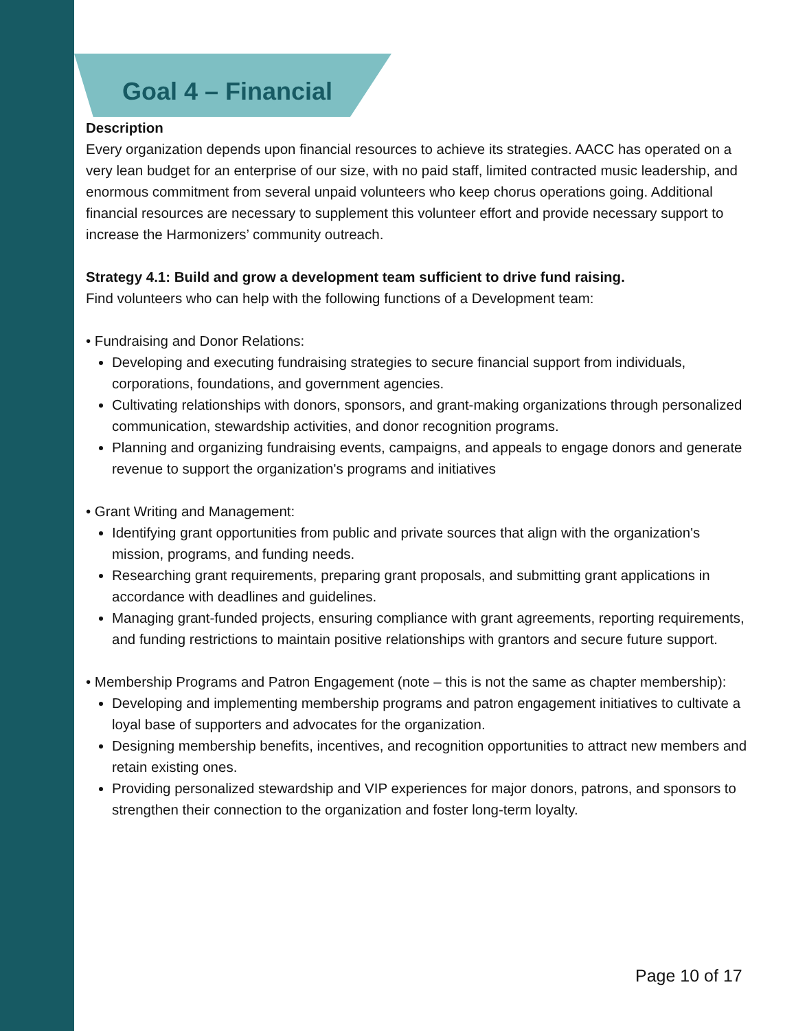Goal 4 – Financial
Description
Every organization depends upon financial resources to achieve its strategies. AACC has operated on a very lean budget for an enterprise of our size, with no paid staff, limited contracted music leadership, and enormous commitment from several unpaid volunteers who keep chorus operations going. Additional financial resources are necessary to supplement this volunteer effort and provide necessary support to increase the Harmonizers’ community outreach.
Strategy 4.1: Build and grow a development team sufficient to drive fund raising.
Find volunteers who can help with the following functions of a Development team:
• Fundraising and Donor Relations:
Developing and executing fundraising strategies to secure financial support from individuals, corporations, foundations, and government agencies.
Cultivating relationships with donors, sponsors, and grant-making organizations through personalized communication, stewardship activities, and donor recognition programs.
Planning and organizing fundraising events, campaigns, and appeals to engage donors and generate revenue to support the organization's programs and initiatives
• Grant Writing and Management:
Identifying grant opportunities from public and private sources that align with the organization's mission, programs, and funding needs.
Researching grant requirements, preparing grant proposals, and submitting grant applications in accordance with deadlines and guidelines.
Managing grant-funded projects, ensuring compliance with grant agreements, reporting requirements, and funding restrictions to maintain positive relationships with grantors and secure future support.
• Membership Programs and Patron Engagement (note – this is not the same as chapter membership):
Developing and implementing membership programs and patron engagement initiatives to cultivate a loyal base of supporters and advocates for the organization.
Designing membership benefits, incentives, and recognition opportunities to attract new members and retain existing ones.
Providing personalized stewardship and VIP experiences for major donors, patrons, and sponsors to strengthen their connection to the organization and foster long-term loyalty.
Page 10 of 17